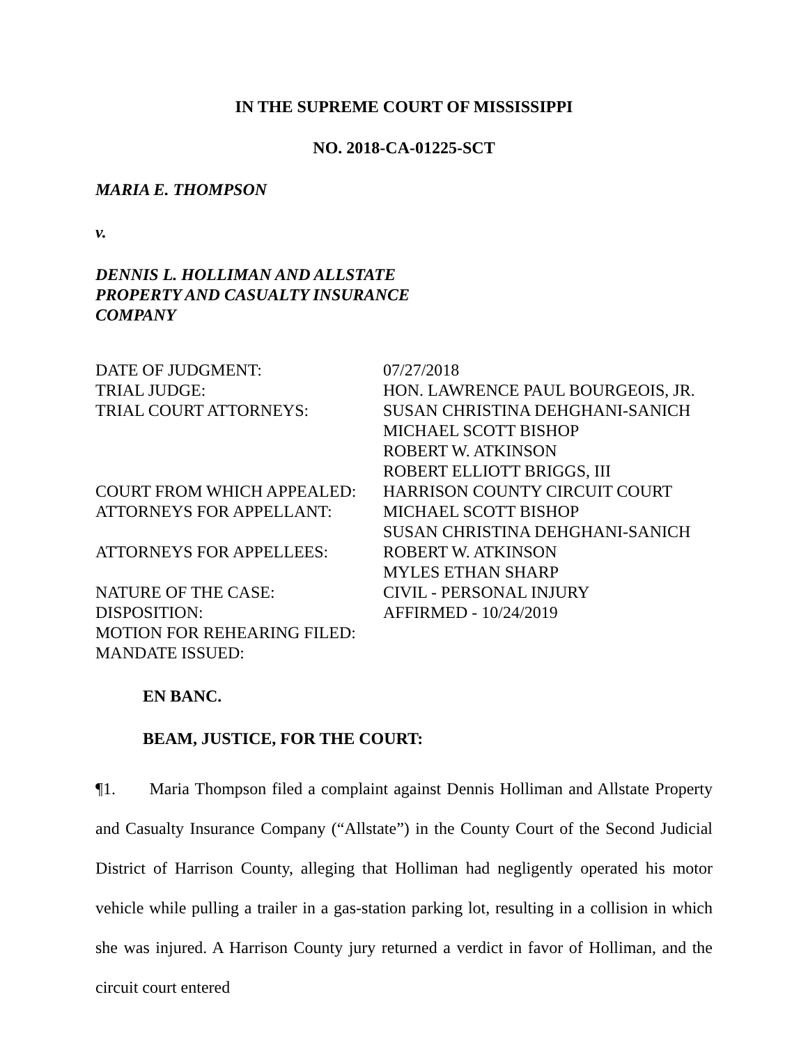IN THE SUPREME COURT OF MISSISSIPPI
NO. 2018-CA-01225-SCT
MARIA E. THOMPSON
v.
DENNIS L. HOLLIMAN AND ALLSTATE
PROPERTY AND CASUALTY INSURANCE
COMPANY
| DATE OF JUDGMENT: | 07/27/2018 |
| TRIAL JUDGE: | HON. LAWRENCE PAUL BOURGEOIS, JR. |
| TRIAL COURT ATTORNEYS: | SUSAN CHRISTINA DEHGHANI-SANICH MICHAEL SCOTT BISHOP ROBERT W. ATKINSON ROBERT ELLIOTT BRIGGS, III |
| COURT FROM WHICH APPEALED: | HARRISON COUNTY CIRCUIT COURT |
| ATTORNEYS FOR APPELLANT: | MICHAEL SCOTT BISHOP SUSAN CHRISTINA DEHGHANI-SANICH |
| ATTORNEYS FOR APPELLEES: | ROBERT W. ATKINSON MYLES ETHAN SHARP |
| NATURE OF THE CASE: | CIVIL - PERSONAL INJURY |
| DISPOSITION: | AFFIRMED - 10/24/2019 |
| MOTION FOR REHEARING FILED: | |
| MANDATE ISSUED: | |
EN BANC.
BEAM, JUSTICE, FOR THE COURT:
¶1. Maria Thompson filed a complaint against Dennis Holliman and Allstate Property and Casualty Insurance Company (“Allstate”) in the County Court of the Second Judicial District of Harrison County, alleging that Holliman had negligently operated his motor vehicle while pulling a trailer in a gas-station parking lot, resulting in a collision in which she was injured. A Harrison County jury returned a verdict in favor of Holliman, and the circuit court entered